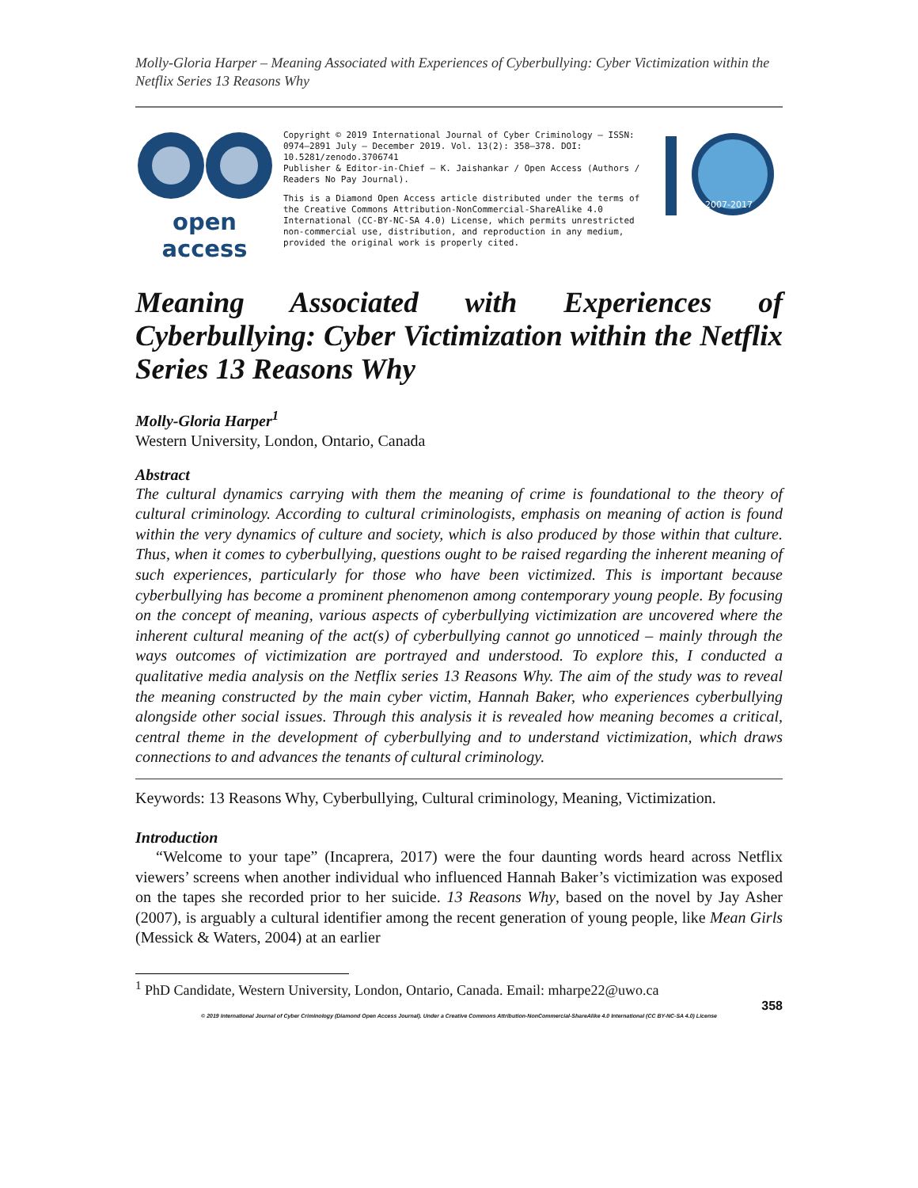Molly-Gloria Harper – Meaning Associated with Experiences of Cyberbullying: Cyber Victimization within the Netflix Series 13 Reasons Why
open access
Copyright © 2019 International Journal of Cyber Criminology – ISSN: 0974–2891 July – December 2019. Vol. 13(2): 358–378. DOI: 10.5281/zenodo.3706741
Publisher & Editor-in-Chief – K. Jaishankar / Open Access (Authors / Readers No Pay Journal).
This is a Diamond Open Access article distributed under the terms of the Creative Commons Attribution-NonCommercial-ShareAlike 4.0 International (CC-BY-NC-SA 4.0) License, which permits unrestricted non-commercial use, distribution, and reproduction in any medium, provided the original work is properly cited.
2007-2017
Meaning Associated with Experiences of Cyberbullying: Cyber Victimization within the Netflix Series 13 Reasons Why
Molly-Gloria Harper<sup>1</sup>
Western University, London, Ontario, Canada
Abstract
The cultural dynamics carrying with them the meaning of crime is foundational to the theory of cultural criminology. According to cultural criminologists, emphasis on meaning of action is found within the very dynamics of culture and society, which is also produced by those within that culture. Thus, when it comes to cyberbullying, questions ought to be raised regarding the inherent meaning of such experiences, particularly for those who have been victimized. This is important because cyberbullying has become a prominent phenomenon among contemporary young people. By focusing on the concept of meaning, various aspects of cyberbullying victimization are uncovered where the inherent cultural meaning of the act(s) of cyberbullying cannot go unnoticed – mainly through the ways outcomes of victimization are portrayed and understood. To explore this, I conducted a qualitative media analysis on the Netflix series 13 Reasons Why. The aim of the study was to reveal the meaning constructed by the main cyber victim, Hannah Baker, who experiences cyberbullying alongside other social issues. Through this analysis it is revealed how meaning becomes a critical, central theme in the development of cyberbullying and to understand victimization, which draws connections to and advances the tenants of cultural criminology.
Keywords: 13 Reasons Why, Cyberbullying, Cultural criminology, Meaning, Victimization.
Introduction
“Welcome to your tape” (Incaprera, 2017) were the four daunting words heard across Netflix viewers’ screens when another individual who influenced Hannah Baker’s victimization was exposed on the tapes she recorded prior to her suicide. 13 Reasons Why, based on the novel by Jay Asher (2007), is arguably a cultural identifier among the recent generation of young people, like Mean Girls (Messick & Waters, 2004) at an earlier
<sup>1</sup> PhD Candidate, Western University, London, Ontario, Canada. Email: mharpe22@uwo.ca
358
© 2019 International Journal of Cyber Criminology (Diamond Open Access Journal). Under a Creative Commons Attribution-NonCommercial-ShareAlike 4.0 International (CC BY-NC-SA 4.0) License